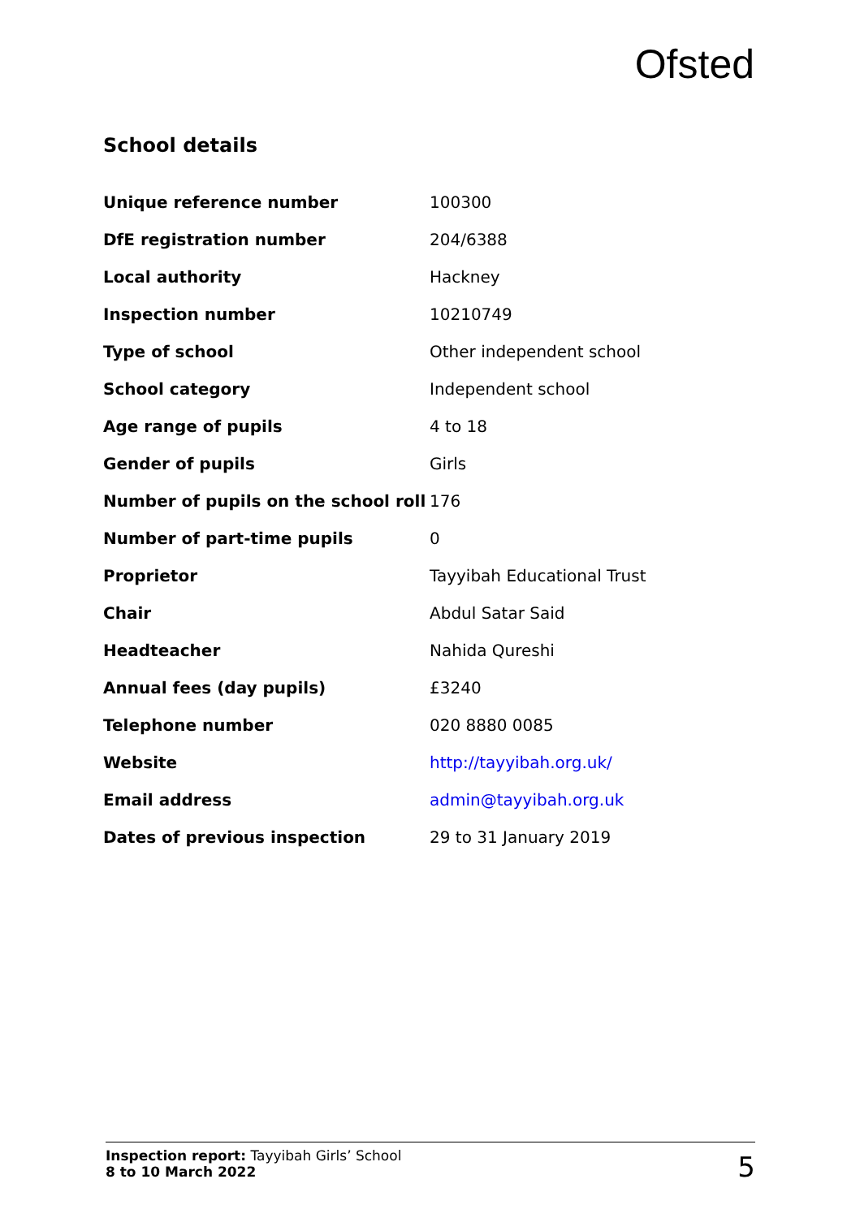Ofsted
School details
| Unique reference number | 100300 |
| DfE registration number | 204/6388 |
| Local authority | Hackney |
| Inspection number | 10210749 |
| Type of school | Other independent school |
| School category | Independent school |
| Age range of pupils | 4 to 18 |
| Gender of pupils | Girls |
| Number of pupils on the school roll | 176 |
| Number of part-time pupils | 0 |
| Proprietor | Tayyibah Educational Trust |
| Chair | Abdul Satar Said |
| Headteacher | Nahida Qureshi |
| Annual fees (day pupils) | £3240 |
| Telephone number | 020 8880 0085 |
| Website | http://tayyibah.org.uk/ |
| Email address | admin@tayyibah.org.uk |
| Dates of previous inspection | 29 to 31 January 2019 |
Inspection report: Tayyibah Girls’ School
8 to 10 March 2022
5